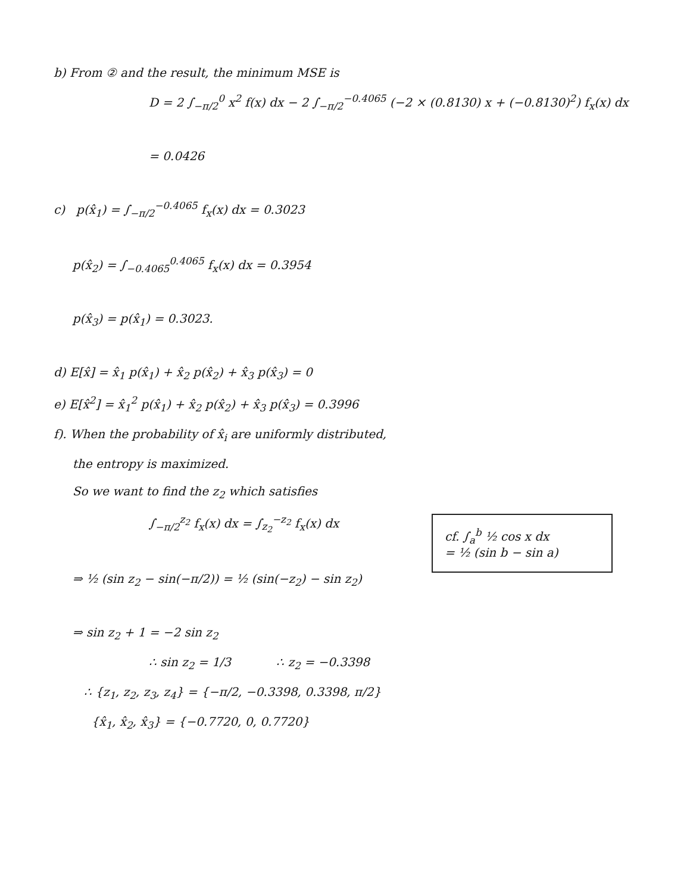b) From ② and the result, the minimum MSE is
D = 2 ∫<sub>−π/2</sub><sup>0</sup> x<sup>2</sup> f(x) dx − 2 ∫<sub>−π/2</sub><sup>−0.4065</sup> (−2 × (0.8130) x + (−0.8130)<sup>2</sup>) f<sub>x</sub>(x) dx
= 0.0426
c) p(x̂<sub>1</sub>) = ∫<sub>−π/2</sub><sup>−0.4065</sup> f<sub>x</sub>(x) dx = 0.3023
p(x̂<sub>2</sub>) = ∫<sub>−0.4065</sub><sup>0.4065</sup> f<sub>x</sub>(x) dx = 0.3954
p(x̂<sub>3</sub>) = p(x̂<sub>1</sub>) = 0.3023.
d) E[x̂] = x̂<sub>1</sub> p(x̂<sub>1</sub>) + x̂<sub>2</sub> p(x̂<sub>2</sub>) + x̂<sub>3</sub> p(x̂<sub>3</sub>) = 0
e) E[x̂<sup>2</sup>] = x̂<sub>1</sub><sup>2</sup> p(x̂<sub>1</sub>) + x̂<sub>2</sub> p(x̂<sub>2</sub>) + x̂<sub>3</sub> p(x̂<sub>3</sub>) = 0.3996
f). When the probability of x̂<sub>i</sub> are uniformly distributed,
the entropy is maximized.
So we want to find the z<sub>2</sub> which satisfies
cf. ∫<sub>a</sub><sup>b</sup> ½ cos x dx
= ½ (sin b − sin a)
∫<sub>−π/2</sub><sup>z<sub>2</sub></sup> f<sub>x</sub>(x) dx = ∫<sub>z<sub>2</sub></sub><sup>−z<sub>2</sub></sup> f<sub>x</sub>(x) dx
⇒ ½ (sin z<sub>2</sub> − sin(−π/2)) = ½ (sin(−z<sub>2</sub>) − sin z<sub>2</sub>)
⇒ sin z<sub>2</sub> + 1 = −2 sin z<sub>2</sub>
∴ sin z<sub>2</sub> = 1/3 ∴ z<sub>2</sub> = −0.3398
∴ {z<sub>1</sub>, z<sub>2</sub>, z<sub>3</sub>, z<sub>4</sub>} = {−π/2, −0.3398, 0.3398, π/2}
{x̂<sub>1</sub>, x̂<sub>2</sub>, x̂<sub>3</sub>} = {−0.7720, 0, 0.7720}